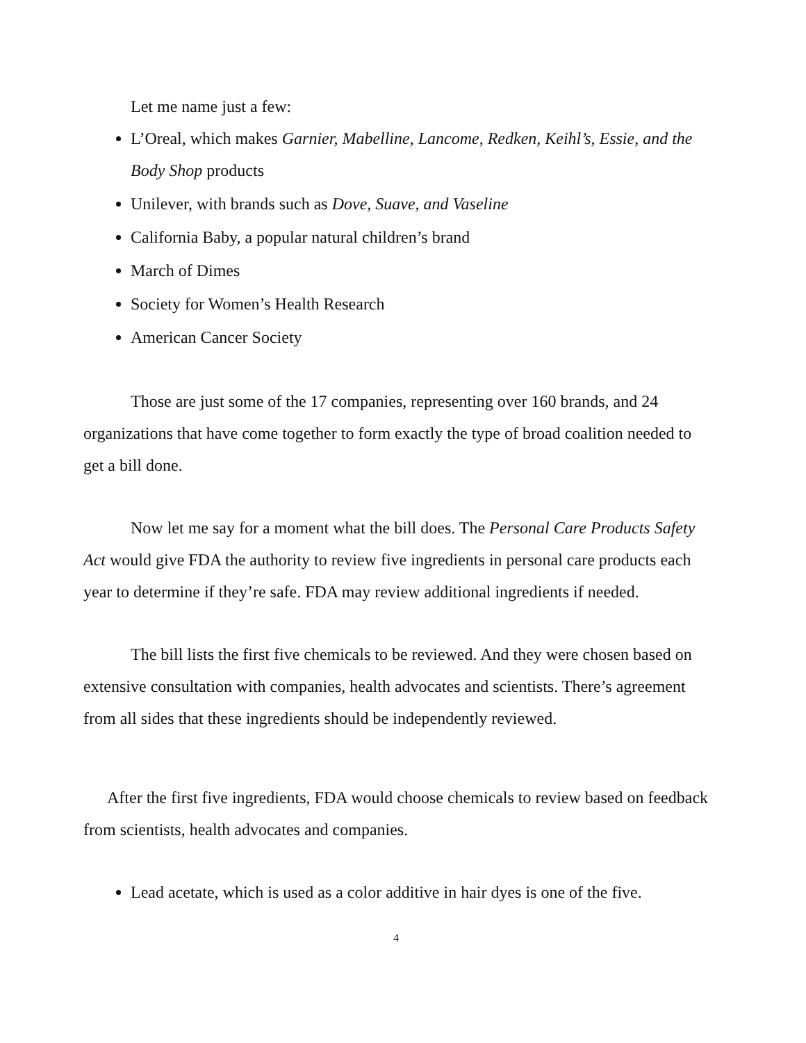Let me name just a few:
L’Oreal, which makes Garnier, Mabelline, Lancome, Redken, Keihl’s, Essie, and the Body Shop products
Unilever, with brands such as Dove, Suave, and Vaseline
California Baby, a popular natural children’s brand
March of Dimes
Society for Women’s Health Research
American Cancer Society
Those are just some of the 17 companies, representing over 160 brands, and 24 organizations that have come together to form exactly the type of broad coalition needed to get a bill done.
Now let me say for a moment what the bill does. The Personal Care Products Safety Act would give FDA the authority to review five ingredients in personal care products each year to determine if they’re safe. FDA may review additional ingredients if needed.
The bill lists the first five chemicals to be reviewed. And they were chosen based on extensive consultation with companies, health advocates and scientists. There’s agreement from all sides that these ingredients should be independently reviewed.
After the first five ingredients, FDA would choose chemicals to review based on feedback from scientists, health advocates and companies.
Lead acetate, which is used as a color additive in hair dyes is one of the five.
4